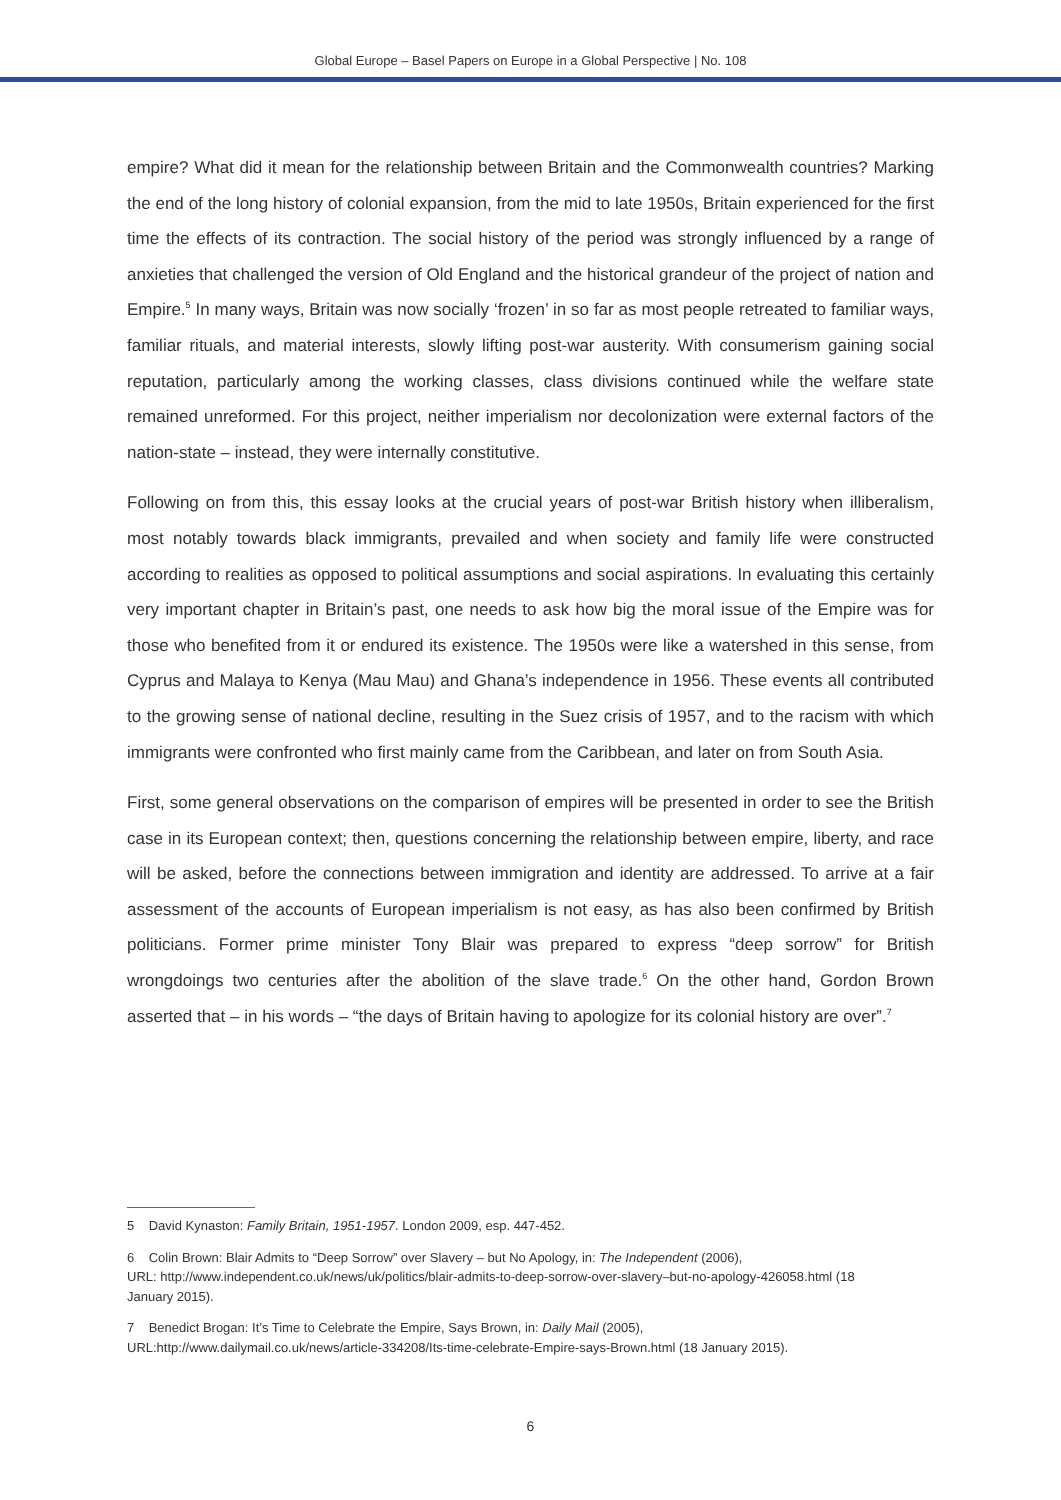Global Europe – Basel Papers on Europe in a Global Perspective | No. 108
empire? What did it mean for the relationship between Britain and the Commonwealth countries? Marking the end of the long history of colonial expansion, from the mid to late 1950s, Britain experienced for the first time the effects of its contraction. The social history of the period was strongly influenced by a range of anxieties that challenged the version of Old England and the historical grandeur of the project of nation and Empire.<sup>5</sup> In many ways, Britain was now socially ‘frozen’ in so far as most people retreated to familiar ways, familiar rituals, and material interests, slowly lifting post-war austerity. With consumerism gaining social reputation, particularly among the working classes, class divisions continued while the welfare state remained unreformed. For this project, neither imperialism nor decolonization were external factors of the nation-state – instead, they were internally constitutive.
Following on from this, this essay looks at the crucial years of post-war British history when illiberalism, most notably towards black immigrants, prevailed and when society and family life were constructed according to realities as opposed to political assumptions and social aspirations. In evaluating this certainly very important chapter in Britain’s past, one needs to ask how big the moral issue of the Empire was for those who benefited from it or endured its existence. The 1950s were like a watershed in this sense, from Cyprus and Malaya to Kenya (Mau Mau) and Ghana’s independence in 1956. These events all contributed to the growing sense of national decline, resulting in the Suez crisis of 1957, and to the racism with which immigrants were confronted who first mainly came from the Caribbean, and later on from South Asia.
First, some general observations on the comparison of empires will be presented in order to see the British case in its European context; then, questions concerning the relationship between empire, liberty, and race will be asked, before the connections between immigration and identity are addressed. To arrive at a fair assessment of the accounts of European imperialism is not easy, as has also been confirmed by British politicians. Former prime minister Tony Blair was prepared to express “deep sorrow” for British wrongdoings two centuries after the abolition of the slave trade.<sup>6</sup> On the other hand, Gordon Brown asserted that – in his words – “the days of Britain having to apologize for its colonial history are over”.<sup>7</sup>
5 David Kynaston: Family Britain, 1951-1957. London 2009, esp. 447-452.
6 Colin Brown: Blair Admits to “Deep Sorrow” over Slavery – but No Apology, in: The Independent (2006),
URL: http://www.independent.co.uk/news/uk/politics/blair-admits-to-deep-sorrow-over-slavery–but-no-apology-426058.html (18 January 2015).
7 Benedict Brogan: It’s Time to Celebrate the Empire, Says Brown, in: Daily Mail (2005),
URL:http://www.dailymail.co.uk/news/article-334208/Its-time-celebrate-Empire-says-Brown.html (18 January 2015).
6